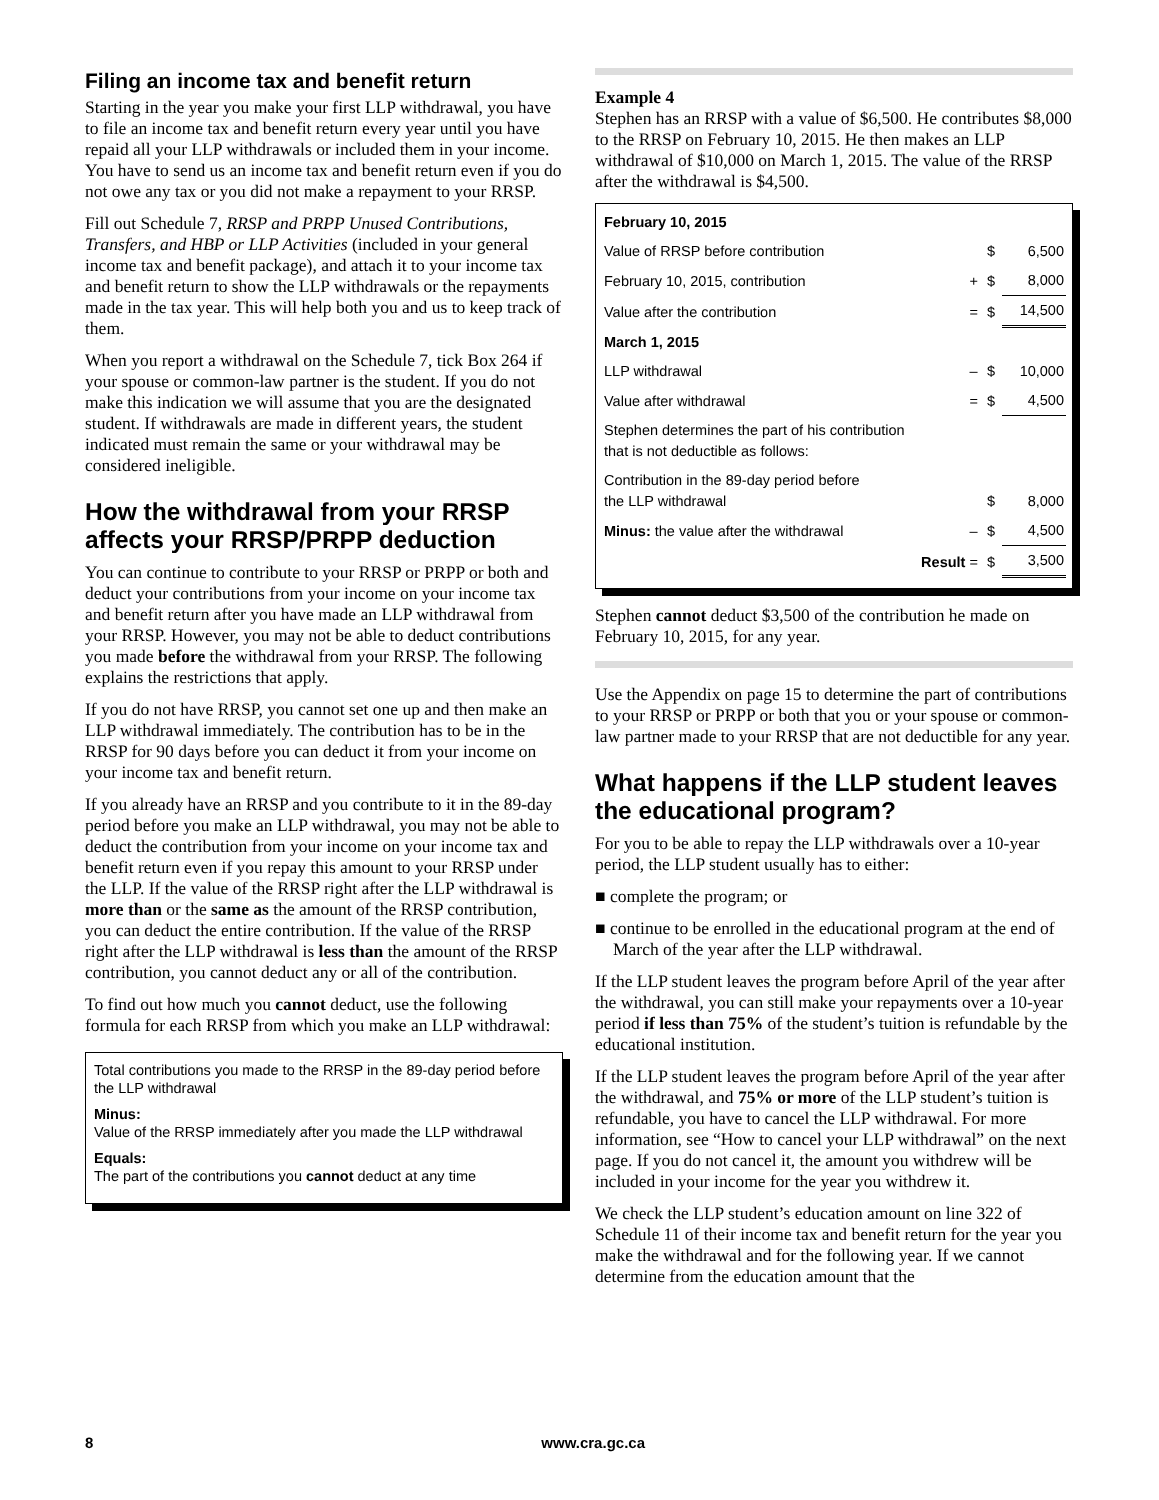Filing an income tax and benefit return
Starting in the year you make your first LLP withdrawal, you have to file an income tax and benefit return every year until you have repaid all your LLP withdrawals or included them in your income. You have to send us an income tax and benefit return even if you do not owe any tax or you did not make a repayment to your RRSP.
Fill out Schedule 7, RRSP and PRPP Unused Contributions, Transfers, and HBP or LLP Activities (included in your general income tax and benefit package), and attach it to your income tax and benefit return to show the LLP withdrawals or the repayments made in the tax year. This will help both you and us to keep track of them.
When you report a withdrawal on the Schedule 7, tick Box 264 if your spouse or common-law partner is the student. If you do not make this indication we will assume that you are the designated student. If withdrawals are made in different years, the student indicated must remain the same or your withdrawal may be considered ineligible.
How the withdrawal from your RRSP affects your RRSP/PRPP deduction
You can continue to contribute to your RRSP or PRPP or both and deduct your contributions from your income on your income tax and benefit return after you have made an LLP withdrawal from your RRSP. However, you may not be able to deduct contributions you made before the withdrawal from your RRSP. The following explains the restrictions that apply.
If you do not have RRSP, you cannot set one up and then make an LLP withdrawal immediately. The contribution has to be in the RRSP for 90 days before you can deduct it from your income on your income tax and benefit return.
If you already have an RRSP and you contribute to it in the 89-day period before you make an LLP withdrawal, you may not be able to deduct the contribution from your income on your income tax and benefit return even if you repay this amount to your RRSP under the LLP. If the value of the RRSP right after the LLP withdrawal is more than or the same as the amount of the RRSP contribution, you can deduct the entire contribution. If the value of the RRSP right after the LLP withdrawal is less than the amount of the RRSP contribution, you cannot deduct any or all of the contribution.
To find out how much you cannot deduct, use the following formula for each RRSP from which you make an LLP withdrawal:
Total contributions you made to the RRSP in the 89-day period before the LLP withdrawal
Minus:
Value of the RRSP immediately after you made the LLP withdrawal
Equals:
The part of the contributions you cannot deduct at any time
Example 4
Stephen has an RRSP with a value of $6,500. He contributes $8,000 to the RRSP on February 10, 2015. He then makes an LLP withdrawal of $10,000 on March 1, 2015. The value of the RRSP after the withdrawal is $4,500.
| February 10, 2015 | | | |
| Value of RRSP before contribution | | $ | 6,500 |
| February 10, 2015, contribution | + | $ | 8,000 |
| Value after the contribution | = | $ | 14,500 |
| March 1, 2015 | | | |
| LLP withdrawal | – | $ | 10,000 |
| Value after withdrawal | = | $ | 4,500 |
| Stephen determines the part of his contribution that is not deductible as follows: | | | |
| Contribution in the 89-day period before the LLP withdrawal | | $ | 8,000 |
| Minus: the value after the withdrawal | – | $ | 4,500 |
| Result | = | $ | 3,500 |
Stephen cannot deduct $3,500 of the contribution he made on February 10, 2015, for any year.
Use the Appendix on page 15 to determine the part of contributions to your RRSP or PRPP or both that you or your spouse or common-law partner made to your RRSP that are not deductible for any year.
What happens if the LLP student leaves the educational program?
For you to be able to repay the LLP withdrawals over a 10-year period, the LLP student usually has to either:
■ complete the program; or
■ continue to be enrolled in the educational program at the end of March of the year after the LLP withdrawal.
If the LLP student leaves the program before April of the year after the withdrawal, you can still make your repayments over a 10-year period if less than 75% of the student’s tuition is refundable by the educational institution.
If the LLP student leaves the program before April of the year after the withdrawal, and 75% or more of the LLP student’s tuition is refundable, you have to cancel the LLP withdrawal. For more information, see “How to cancel your LLP withdrawal” on the next page. If you do not cancel it, the amount you withdrew will be included in your income for the year you withdrew it.
We check the LLP student’s education amount on line 322 of Schedule 11 of their income tax and benefit return for the year you make the withdrawal and for the following year. If we cannot determine from the education amount that the
8 www.cra.gc.ca